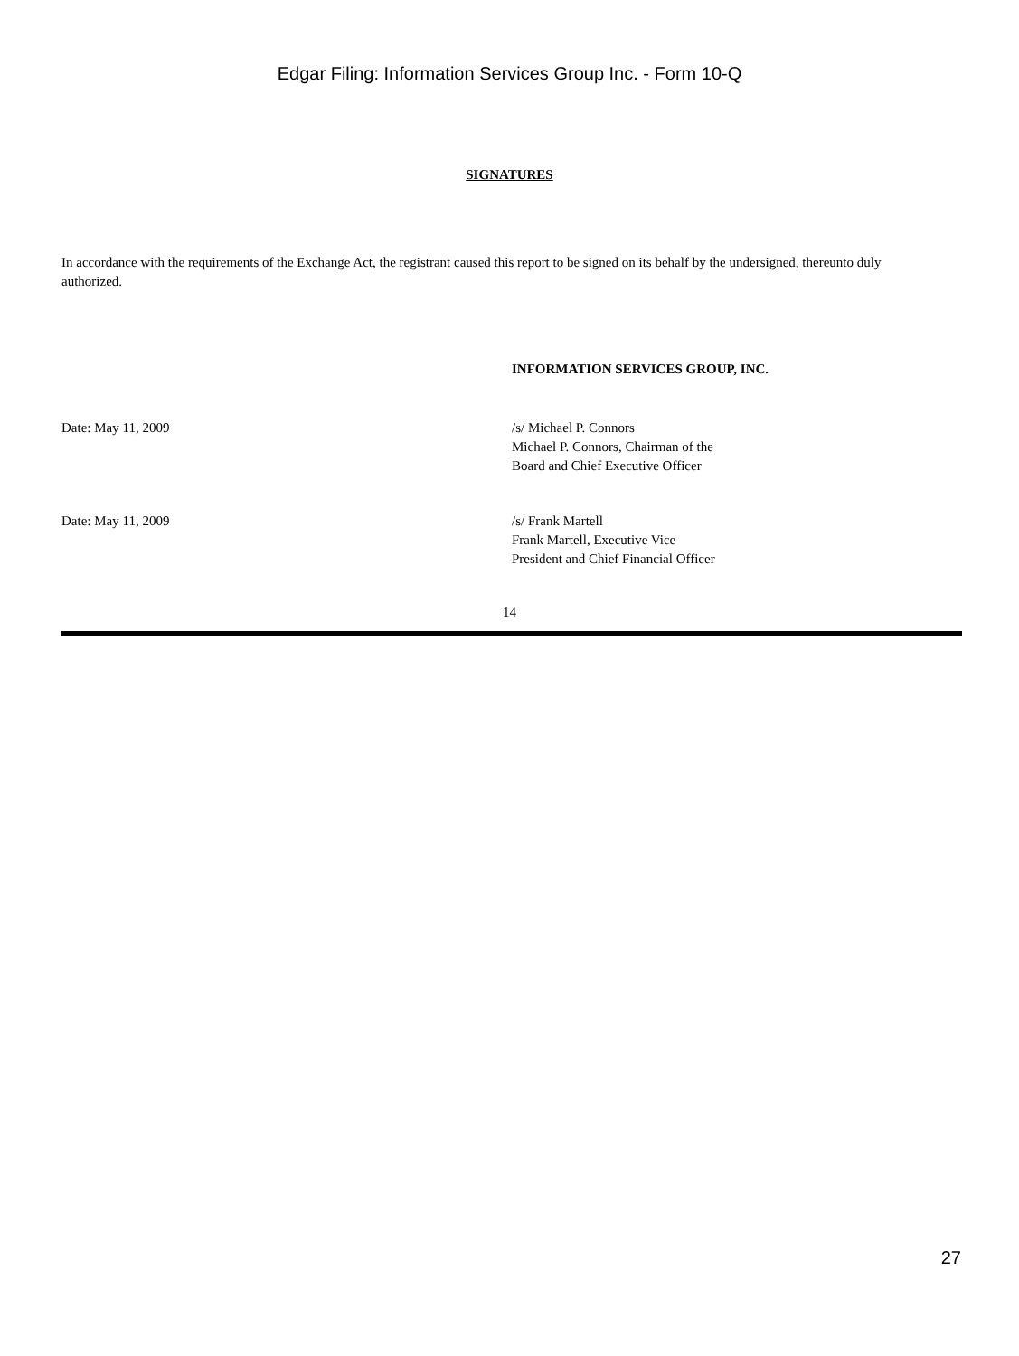Edgar Filing: Information Services Group Inc. - Form 10-Q
SIGNATURES
In accordance with the requirements of the Exchange Act, the registrant caused this report to be signed on its behalf by the undersigned, thereunto duly authorized.
INFORMATION SERVICES GROUP, INC.
Date: May 11, 2009 /s/ Michael P. Connors
Michael P. Connors, Chairman of the
Board and Chief Executive Officer
Date: May 11, 2009 /s/ Frank Martell
Frank Martell, Executive Vice
President and Chief Financial Officer
14
27